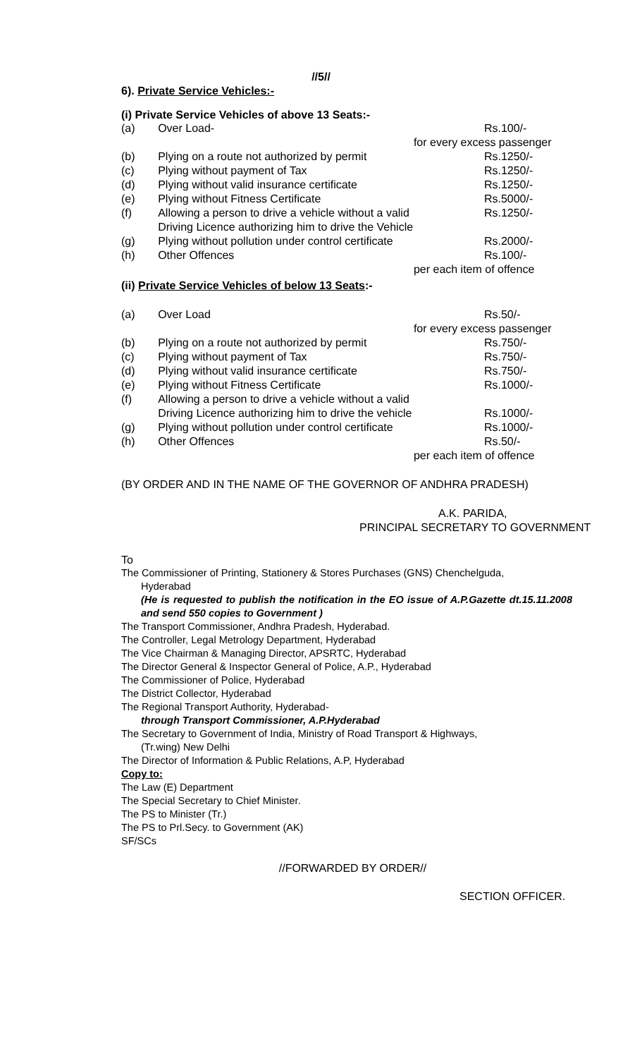//5//
6). Private Service Vehicles:-
(i) Private Service Vehicles of above 13 Seats:-
| (a) | Over Load- | Rs.100/- |
| | | for every excess passenger |
| (b) | Plying on a route not authorized by permit | Rs.1250/- |
| (c) | Plying without payment of Tax | Rs.1250/- |
| (d) | Plying without valid insurance certificate | Rs.1250/- |
| (e) | Plying without Fitness Certificate | Rs.5000/- |
| (f) | Allowing a person to drive a vehicle without a valid Driving Licence authorizing him to drive the Vehicle | Rs.1250/- |
| (g) | Plying without pollution under control certificate | Rs.2000/- |
| (h) | Other Offences | Rs.100/- |
| | | per each item of offence |
(ii) Private Service Vehicles of below 13 Seats:-
| (a) | Over Load | Rs.50/- |
| | | for every excess passenger |
| (b) | Plying on a route not authorized by permit | Rs.750/- |
| (c) | Plying without payment of Tax | Rs.750/- |
| (d) | Plying without valid insurance certificate | Rs.750/- |
| (e) | Plying without Fitness Certificate | Rs.1000/- |
| (f) | Allowing a person to drive a vehicle without a valid Driving Licence authorizing him to drive the vehicle | Rs.1000/- |
| (g) | Plying without pollution under control certificate | Rs.1000/- |
| (h) | Other Offences | Rs.50/- |
| | | per each item of offence |
(BY ORDER AND IN THE NAME OF THE GOVERNOR OF ANDHRA PRADESH)
A.K. PARIDA,
PRINCIPAL SECRETARY TO GOVERNMENT
To
The Commissioner of Printing, Stationery & Stores Purchases (GNS) Chenchelguda,
Hyderabad
(He is requested to publish the notification in the EO issue of A.P.Gazette dt.15.11.2008 and send 550 copies to Government )
The Transport Commissioner, Andhra Pradesh, Hyderabad.
The Controller, Legal Metrology Department, Hyderabad
The Vice Chairman & Managing Director, APSRTC, Hyderabad
The Director General & Inspector General of Police, A.P., Hyderabad
The Commissioner of Police, Hyderabad
The District Collector, Hyderabad
The Regional Transport Authority, Hyderabad-
through Transport Commissioner, A.P.Hyderabad
The Secretary to Government of India, Ministry of Road Transport & Highways,
(Tr.wing) New Delhi
The Director of Information & Public Relations, A.P, Hyderabad
Copy to:
The Law (E) Department
The Special Secretary to Chief Minister.
The PS to Minister (Tr.)
The PS to Prl.Secy. to Government (AK)
SF/SCs
//FORWARDED BY ORDER//
SECTION OFFICER.